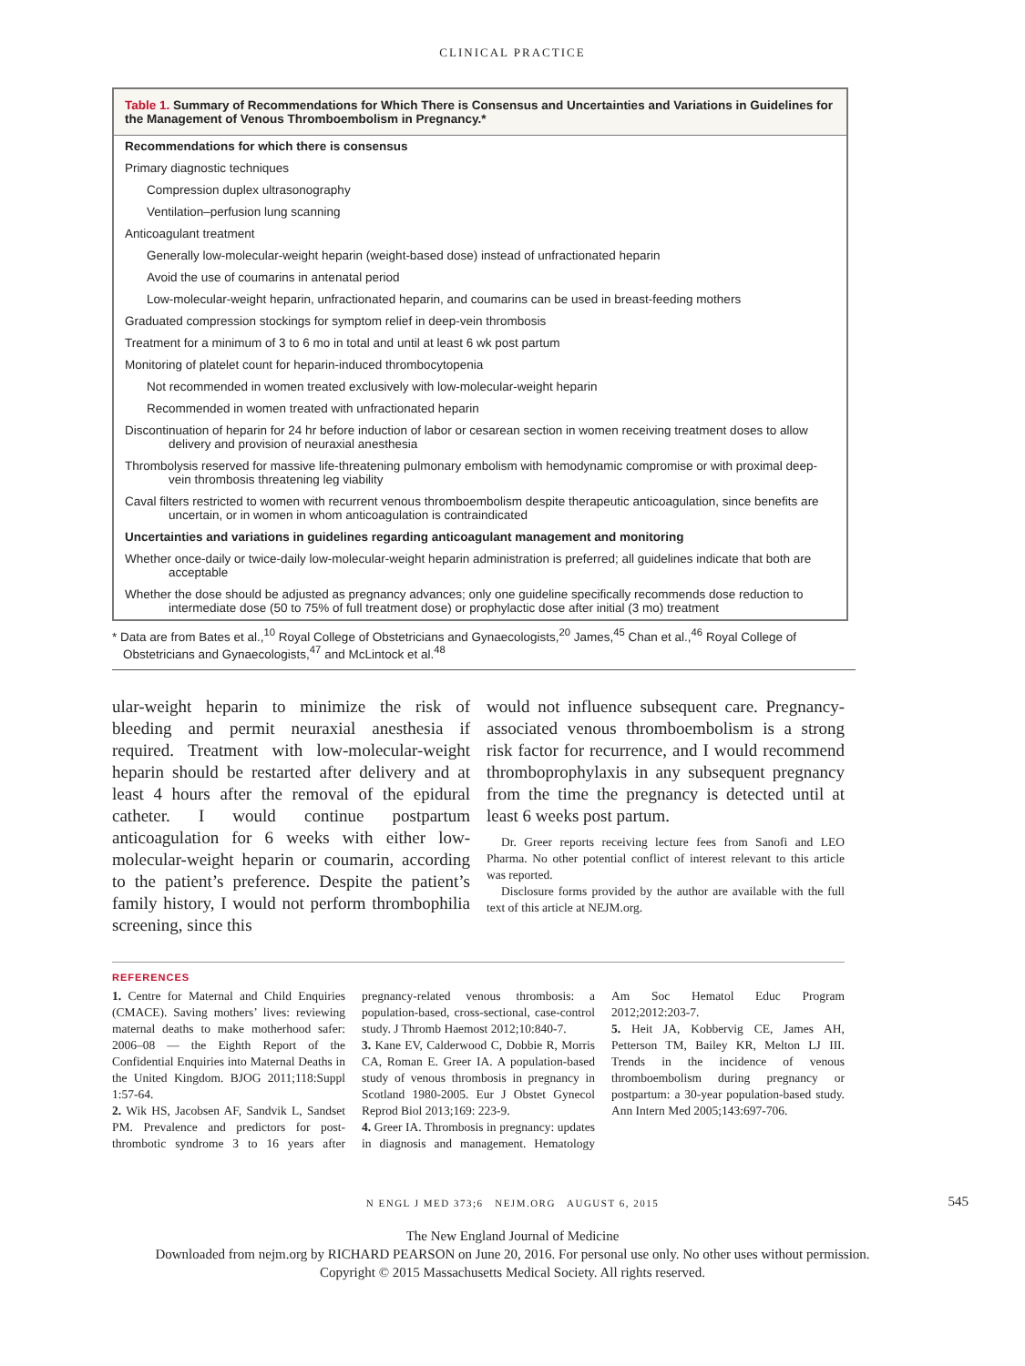CLINICAL PRACTICE
Table 1. Summary of Recommendations for Which There is Consensus and Uncertainties and Variations in Guidelines for the Management of Venous Thromboembolism in Pregnancy.*
| Recommendations for which there is consensus |
| Primary diagnostic techniques |
| Compression duplex ultrasonography |
| Ventilation–perfusion lung scanning |
| Anticoagulant treatment |
| Generally low-molecular-weight heparin (weight-based dose) instead of unfractionated heparin |
| Avoid the use of coumarins in antenatal period |
| Low-molecular-weight heparin, unfractionated heparin, and coumarins can be used in breast-feeding mothers |
| Graduated compression stockings for symptom relief in deep-vein thrombosis |
| Treatment for a minimum of 3 to 6 mo in total and until at least 6 wk post partum |
| Monitoring of platelet count for heparin-induced thrombocytopenia |
| Not recommended in women treated exclusively with low-molecular-weight heparin |
| Recommended in women treated with unfractionated heparin |
| Discontinuation of heparin for 24 hr before induction of labor or cesarean section in women receiving treatment doses to allow delivery and provision of neuraxial anesthesia |
| Thrombolysis reserved for massive life-threatening pulmonary embolism with hemodynamic compromise or with proximal deep-vein thrombosis threatening leg viability |
| Caval filters restricted to women with recurrent venous thromboembolism despite therapeutic anticoagulation, since benefits are uncertain, or in women in whom anticoagulation is contraindicated |
| Uncertainties and variations in guidelines regarding anticoagulant management and monitoring |
| Whether once-daily or twice-daily low-molecular-weight heparin administration is preferred; all guidelines indicate that both are acceptable |
| Whether the dose should be adjusted as pregnancy advances; only one guideline specifically recommends dose reduction to intermediate dose (50 to 75% of full treatment dose) or prophylactic dose after initial (3 mo) treatment |
* Data are from Bates et al.,<sup>10</sup> Royal College of Obstetricians and Gynaecologists,<sup>20</sup> James,<sup>45</sup> Chan et al.,<sup>46</sup> Royal College of Obstetricians and Gynaecologists,<sup>47</sup> and McLintock et al.<sup>48</sup>
ular-weight heparin to minimize the risk of bleeding and permit neuraxial anesthesia if required. Treatment with low-molecular-weight heparin should be restarted after delivery and at least 4 hours after the removal of the epidural catheter. I would continue postpartum anticoagulation for 6 weeks with either low-molecular-weight heparin or coumarin, according to the patient’s preference. Despite the patient’s family history, I would not perform thrombophilia screening, since this
would not influence subsequent care. Pregnancy-associated venous thromboembolism is a strong risk factor for recurrence, and I would recommend thromboprophylaxis in any subsequent pregnancy from the time the pregnancy is detected until at least 6 weeks post partum.
Dr. Greer reports receiving lecture fees from Sanofi and LEO Pharma. No other potential conflict of interest relevant to this article was reported.
Disclosure forms provided by the author are available with the full text of this article at NEJM.org.
REFERENCES
1. Centre for Maternal and Child Enquiries (CMACE). Saving mothers’ lives: reviewing maternal deaths to make motherhood safer: 2006–08 — the Eighth Report of the Confidential Enquiries into Maternal Deaths in the United Kingdom. BJOG 2011;118:Suppl 1:57-64.
2. Wik HS, Jacobsen AF, Sandvik L, Sandset PM. Prevalence and predictors for post-thrombotic syndrome 3 to 16 years after pregnancy-related venous thrombosis: a population-based, cross-sectional, case-control study. J Thromb Haemost 2012;10:840-7.
3. Kane EV, Calderwood C, Dobbie R, Morris CA, Roman E. Greer IA. A population-based study of venous thrombosis in pregnancy in Scotland 1980-2005. Eur J Obstet Gynecol Reprod Biol 2013;169: 223-9.
4. Greer IA. Thrombosis in pregnancy: updates in diagnosis and management. Hematology Am Soc Hematol Educ Program 2012;2012:203-7.
5. Heit JA, Kobbervig CE, James AH, Petterson TM, Bailey KR, Melton LJ III. Trends in the incidence of venous thromboembolism during pregnancy or postpartum: a 30-year population-based study. Ann Intern Med 2005;143:697-706.
N ENGL J MED 373;6 NEJM.ORG AUGUST 6, 2015 545
The New England Journal of Medicine
Downloaded from nejm.org by RICHARD PEARSON on June 20, 2016. For personal use only. No other uses without permission.
Copyright © 2015 Massachusetts Medical Society. All rights reserved.